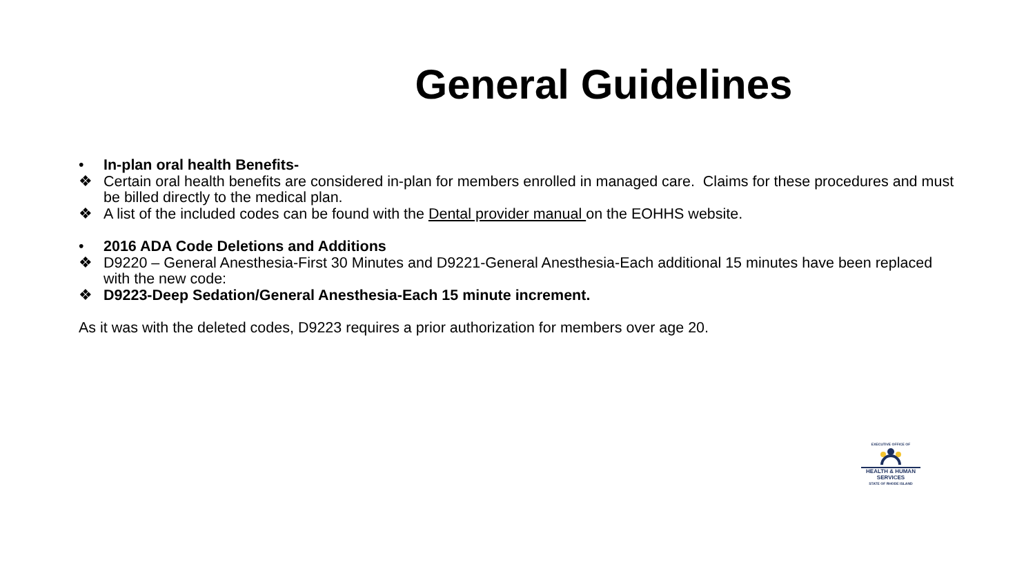General Guidelines
• In-plan oral health Benefits-
❖ Certain oral health benefits are considered in-plan for members enrolled in managed care. Claims for these procedures and must be billed directly to the medical plan.
❖ A list of the included codes can be found with the Dental provider manual on the EOHHS website.
• 2016 ADA Code Deletions and Additions
❖ D9220 – General Anesthesia-First 30 Minutes and D9221-General Anesthesia-Each additional 15 minutes have been replaced with the new code:
❖ D9223-Deep Sedation/General Anesthesia-Each 15 minute increment.
As it was with the deleted codes, D9223 requires a prior authorization for members over age 20.
EXECUTIVE OFFICE OF
HEALTH & HUMAN
SERVICES
STATE OF RHODE ISLAND